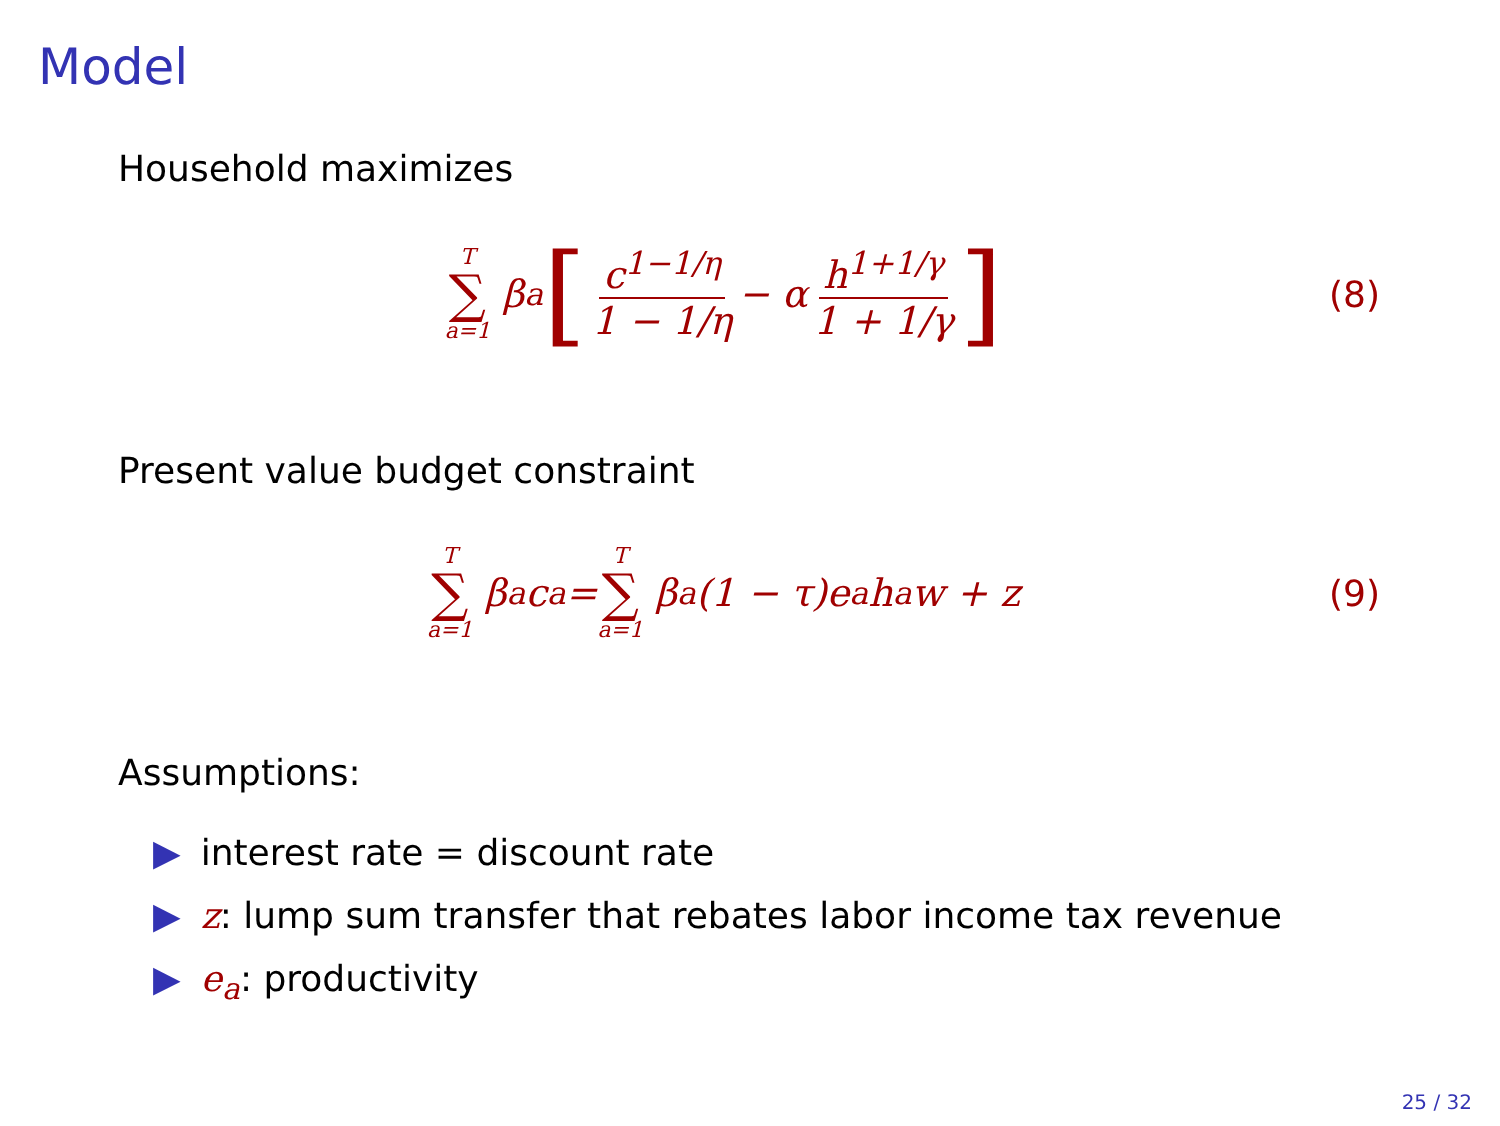Model
Household maximizes
T ∑ a=1 β<sup>a</sup> [ c<sup>1−1/η</sup> 1 − 1/η − α h<sup>1+1/γ</sup> 1 + 1/γ ]
(8)
Present value budget constraint
T ∑ a=1 β<sup>a</sup>c<sub>a</sub> = T ∑ a=1 β<sup>a</sup>(1 − τ)e<sub>a</sub>h<sub>a</sub>w + z
(9)
Assumptions:
▶ interest rate = discount rate
▶ z: lump sum transfer that rebates labor income tax revenue
▶ e<sub>a</sub>: productivity
25 / 32